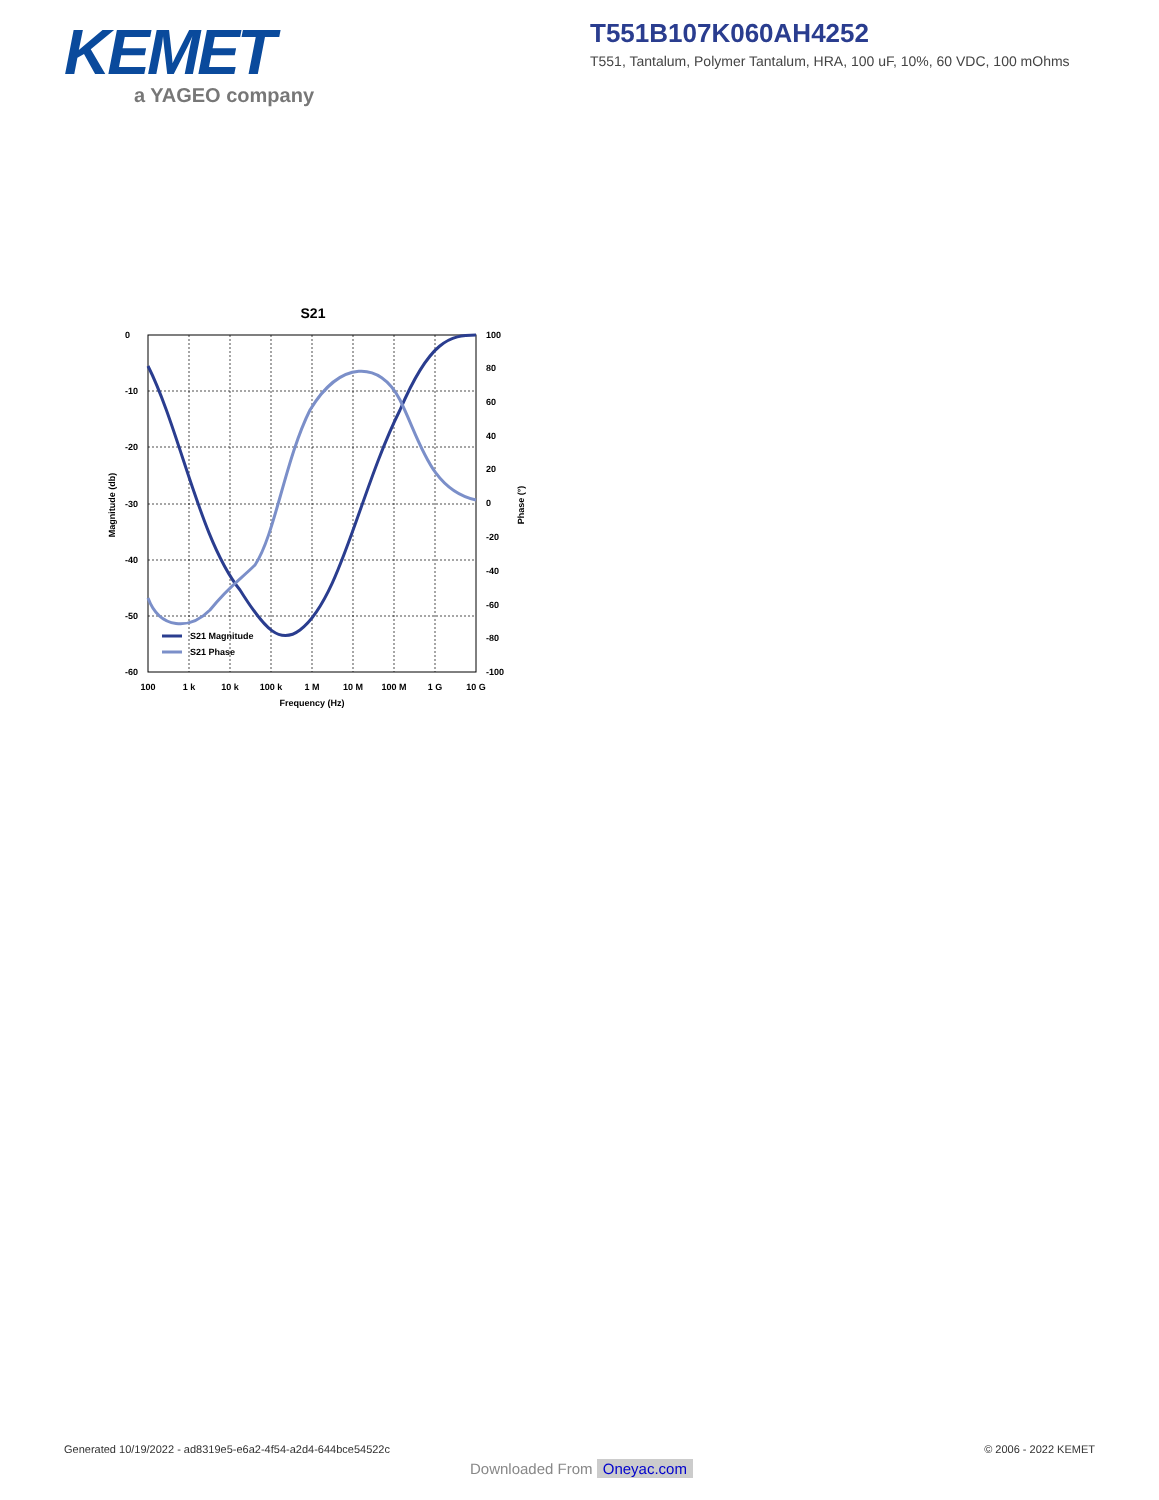KEMET
a YAGEO company
T551B107K060AH4252
T551, Tantalum, Polymer Tantalum, HRA, 100 uF, 10%, 60 VDC, 100 mOhms
S21
S21 Magnitude
S21 Phase
0
-10
-20
-30
-40
-50
-60
100
80
60
40
20
0
-20
-40
-60
-80
-100
100
1 k
10 k
100 k
1 M
10 M
100 M
1 G
10 G
Frequency (Hz)
Magnitude (db)
Phase (°)
Generated 10/19/2022 - ad8319e5-e6a2-4f54-a2d4-644bce54522c
© 2006 - 2022 KEMET
Downloaded From Oneyac.com